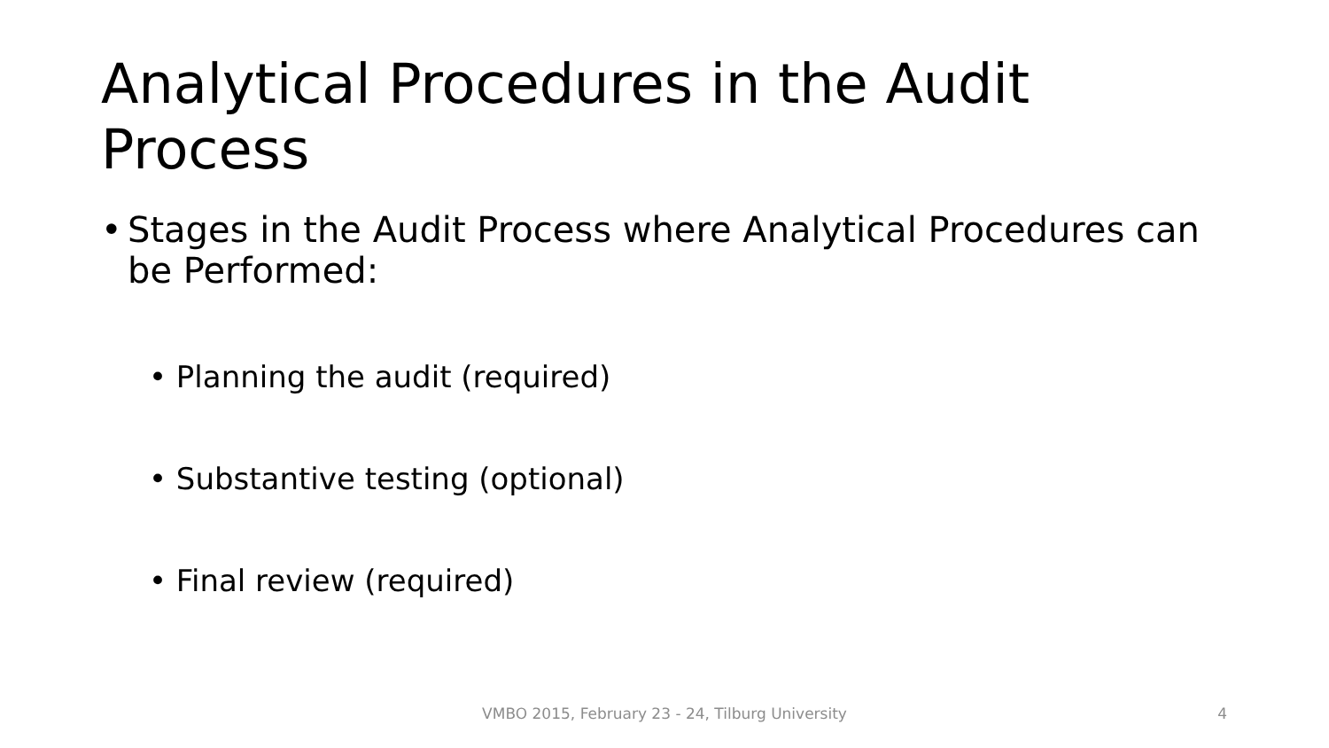Analytical Procedures in the Audit Process
• Stages in the Audit Process where Analytical Procedures can be Performed:
• Planning the audit (required)
• Substantive testing (optional)
• Final review (required)
VMBO 2015, February 23 - 24, Tilburg University 4